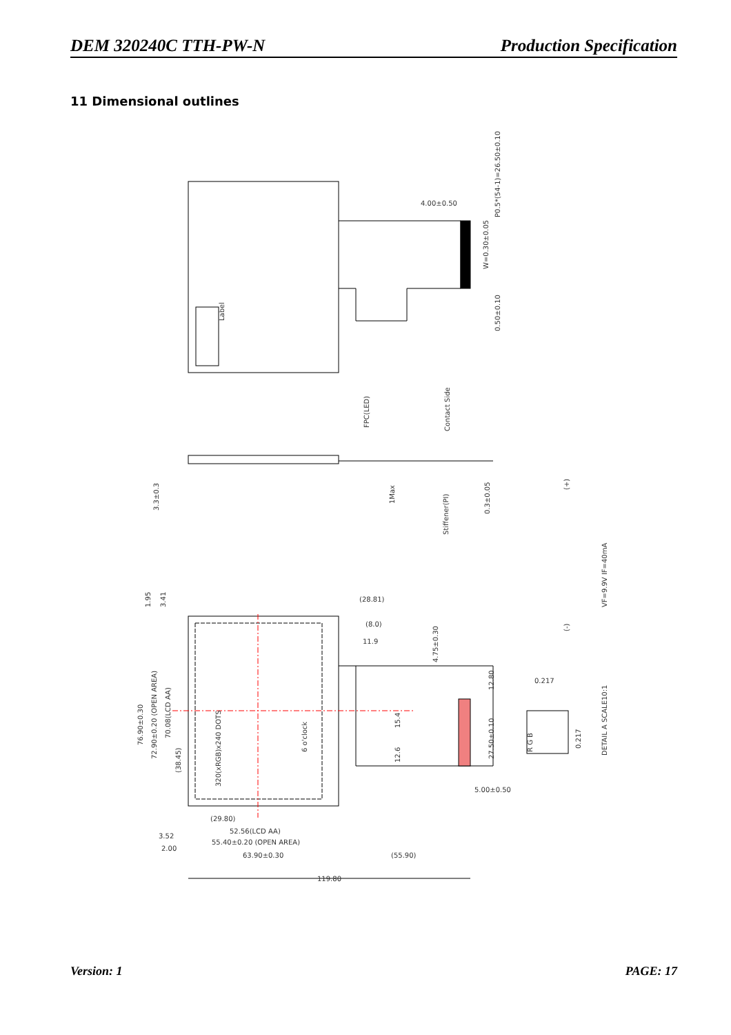DEM 320240C TTH-PW-N Production Specification
11 Dimensional outlines
Label
4.00±0.50
P0.5*(54-1)=26.50±0.10
0.50±0.10
W=0.30±0.05
FPC(LED)
Contact Side
3.3±0.3
1Max
Stiffener(PI)
0.3±0.05
(+)
(-)
VF=9.9V IF=40mA
1.95
3.41
(28.81)
(8.0)
11.9
4.75±0.30
12.80
0.217
76.90±0.30
72.90±0.20 (OPEN AREA)
70.08(LCD AA)
(38.45)
320(xRGB)x240 DOTS
6 o'clock
15.4
12.6
27.50±0.10
R G B
0.217
DETAIL A SCALE10:1
5.00±0.50
(29.80)
52.56(LCD AA)
3.52
55.40±0.20 (OPEN AREA)
2.00
63.90±0.30
(55.90)
119.80
Version: 1 PAGE: 17